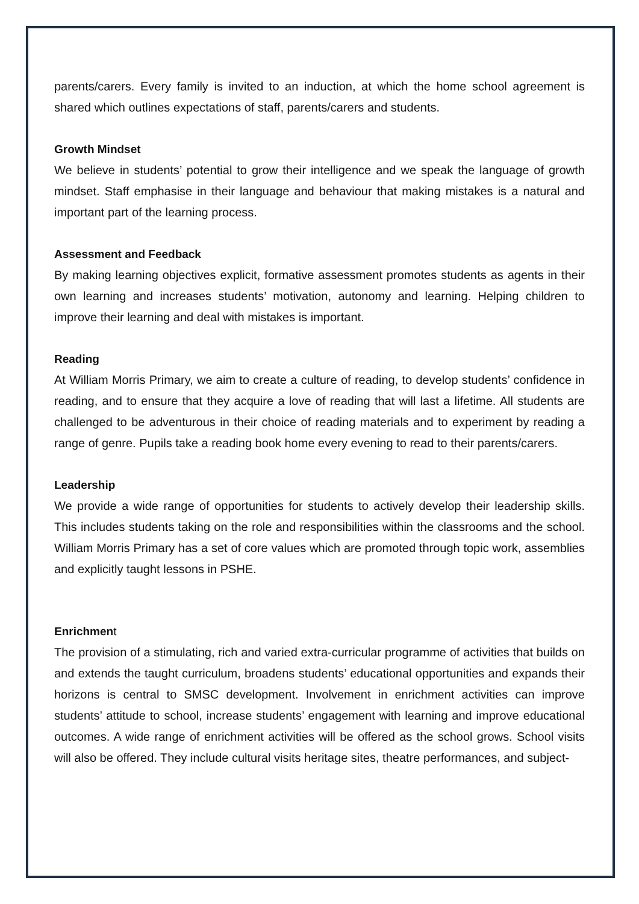parents/carers. Every family is invited to an induction, at which the home school agreement is shared which outlines expectations of staff, parents/carers and students.
Growth Mindset
We believe in students’ potential to grow their intelligence and we speak the language of growth mindset. Staff emphasise in their language and behaviour that making mistakes is a natural and important part of the learning process.
Assessment and Feedback
By making learning objectives explicit, formative assessment promotes students as agents in their own learning and increases students’ motivation, autonomy and learning. Helping children to improve their learning and deal with mistakes is important.
Reading
At William Morris Primary, we aim to create a culture of reading, to develop students’ confidence in reading, and to ensure that they acquire a love of reading that will last a lifetime. All students are challenged to be adventurous in their choice of reading materials and to experiment by reading a range of genre. Pupils take a reading book home every evening to read to their parents/carers.
Leadership
We provide a wide range of opportunities for students to actively develop their leadership skills. This includes students taking on the role and responsibilities within the classrooms and the school. William Morris Primary has a set of core values which are promoted through topic work, assemblies and explicitly taught lessons in PSHE.
Enrichment
The provision of a stimulating, rich and varied extra-curricular programme of activities that builds on and extends the taught curriculum, broadens students’ educational opportunities and expands their horizons is central to SMSC development. Involvement in enrichment activities can improve students’ attitude to school, increase students’ engagement with learning and improve educational outcomes. A wide range of enrichment activities will be offered as the school grows. School visits will also be offered. They include cultural visits heritage sites, theatre performances, and subject-